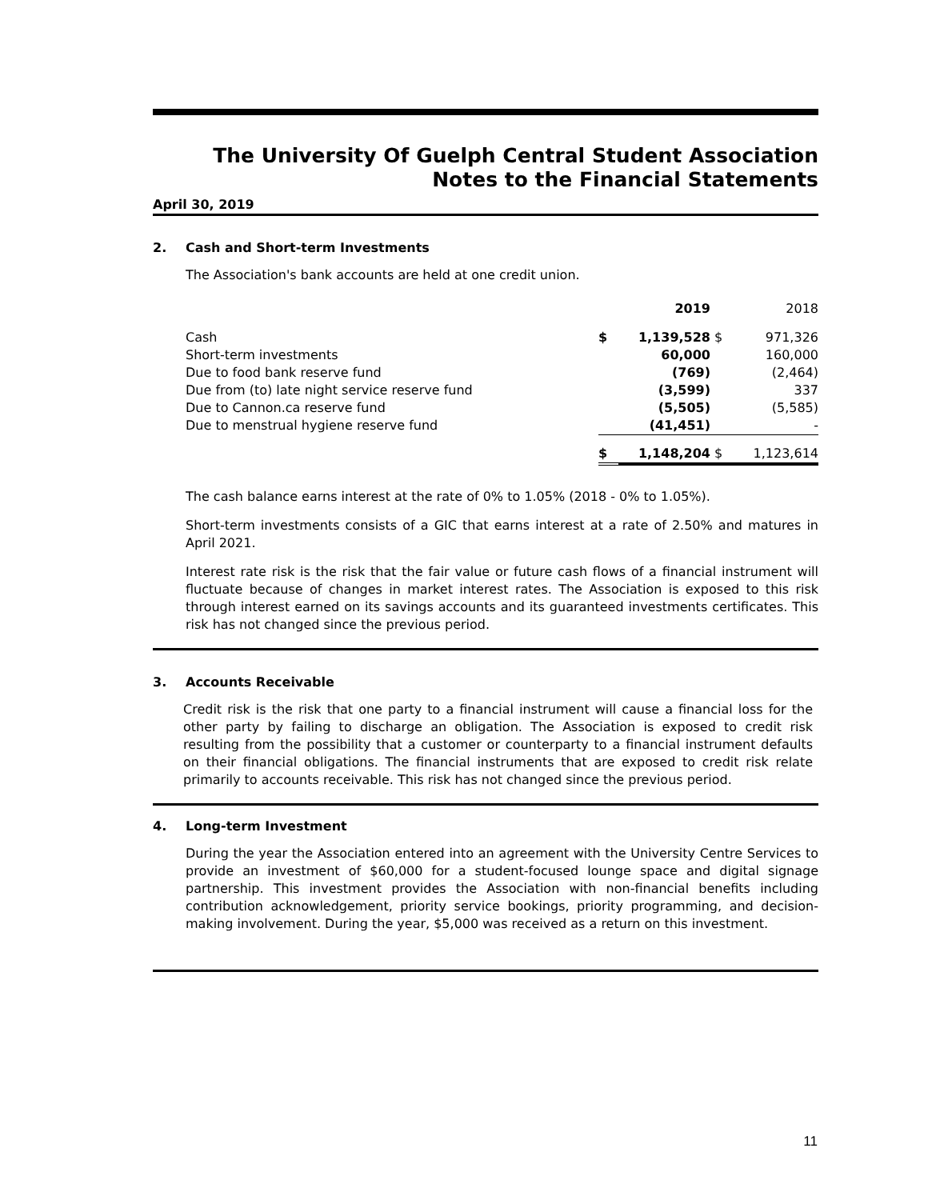The University Of Guelph Central Student Association
Notes to the Financial Statements
April 30, 2019
2. Cash and Short-term Investments
The Association's bank accounts are held at one credit union.
| | | 2019 | | 2018 |
| --- | --- | --- | --- | --- |
| Cash | $ | 1,139,528 | $ | 971,326 |
| Short-term investments | | 60,000 | | 160,000 |
| Due to food bank reserve fund | | (769) | | (2,464) |
| Due from (to) late night service reserve fund | | (3,599) | | 337 |
| Due to Cannon.ca reserve fund | | (5,505) | | (5,585) |
| Due to menstrual hygiene reserve fund | | (41,451) | | - |
| | $ | 1,148,204 | $ | 1,123,614 |
The cash balance earns interest at the rate of 0% to 1.05% (2018 - 0% to 1.05%).
Short-term investments consists of a GIC that earns interest at a rate of 2.50% and matures in April 2021.
Interest rate risk is the risk that the fair value or future cash flows of a financial instrument will fluctuate because of changes in market interest rates. The Association is exposed to this risk through interest earned on its savings accounts and its guaranteed investments certificates. This risk has not changed since the previous period.
3. Accounts Receivable
Credit risk is the risk that one party to a financial instrument will cause a financial loss for the other party by failing to discharge an obligation. The Association is exposed to credit risk resulting from the possibility that a customer or counterparty to a financial instrument defaults on their financial obligations. The financial instruments that are exposed to credit risk relate primarily to accounts receivable. This risk has not changed since the previous period.
4. Long-term Investment
During the year the Association entered into an agreement with the University Centre Services to provide an investment of $60,000 for a student-focused lounge space and digital signage partnership. This investment provides the Association with non-financial benefits including contribution acknowledgement, priority service bookings, priority programming, and decision-making involvement. During the year, $5,000 was received as a return on this investment.
11